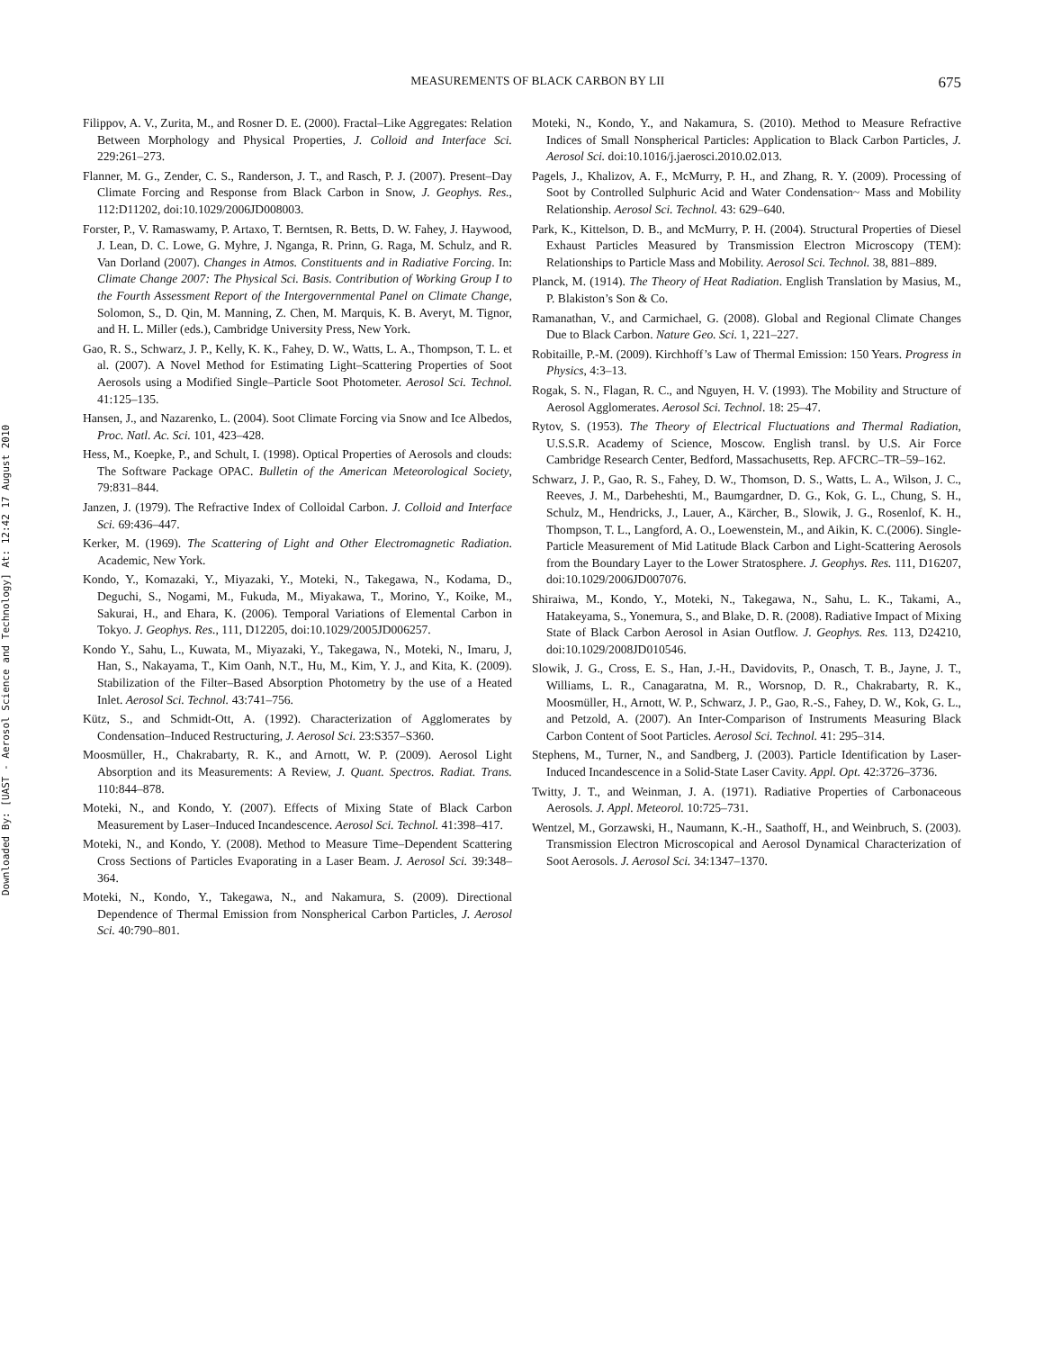Downloaded By: [UAST - Aerosol Science and Technology] At: 12:42 17 August 2010
MEASUREMENTS OF BLACK CARBON BY LII 675
Filippov, A. V., Zurita, M., and Rosner D. E. (2000). Fractal–Like Aggregates: Relation Between Morphology and Physical Properties, J. Colloid and Interface Sci. 229:261–273.
Flanner, M. G., Zender, C. S., Randerson, J. T., and Rasch, P. J. (2007). Present–Day Climate Forcing and Response from Black Carbon in Snow, J. Geophys. Res., 112:D11202, doi:10.1029/2006JD008003.
Forster, P., V. Ramaswamy, P. Artaxo, T. Berntsen, R. Betts, D. W. Fahey, J. Haywood, J. Lean, D. C. Lowe, G. Myhre, J. Nganga, R. Prinn, G. Raga, M. Schulz, and R. Van Dorland (2007). Changes in Atmos. Constituents and in Radiative Forcing. In: Climate Change 2007: The Physical Sci. Basis. Contribution of Working Group I to the Fourth Assessment Report of the Intergovernmental Panel on Climate Change, Solomon, S., D. Qin, M. Manning, Z. Chen, M. Marquis, K. B. Averyt, M. Tignor, and H. L. Miller (eds.), Cambridge University Press, New York.
Gao, R. S., Schwarz, J. P., Kelly, K. K., Fahey, D. W., Watts, L. A., Thompson, T. L. et al. (2007). A Novel Method for Estimating Light–Scattering Properties of Soot Aerosols using a Modified Single–Particle Soot Photometer. Aerosol Sci. Technol. 41:125–135.
Hansen, J., and Nazarenko, L. (2004). Soot Climate Forcing via Snow and Ice Albedos, Proc. Natl. Ac. Sci. 101, 423–428.
Hess, M., Koepke, P., and Schult, I. (1998). Optical Properties of Aerosols and clouds: The Software Package OPAC. Bulletin of the American Meteorological Society, 79:831–844.
Janzen, J. (1979). The Refractive Index of Colloidal Carbon. J. Colloid and Interface Sci. 69:436–447.
Kerker, M. (1969). The Scattering of Light and Other Electromagnetic Radiation. Academic, New York.
Kondo, Y., Komazaki, Y., Miyazaki, Y., Moteki, N., Takegawa, N., Kodama, D., Deguchi, S., Nogami, M., Fukuda, M., Miyakawa, T., Morino, Y., Koike, M., Sakurai, H., and Ehara, K. (2006). Temporal Variations of Elemental Carbon in Tokyo. J. Geophys. Res., 111, D12205, doi:10.1029/2005JD006257.
Kondo Y., Sahu, L., Kuwata, M., Miyazaki, Y., Takegawa, N., Moteki, N., Imaru, J, Han, S., Nakayama, T., Kim Oanh, N.T., Hu, M., Kim, Y. J., and Kita, K. (2009). Stabilization of the Filter–Based Absorption Photometry by the use of a Heated Inlet. Aerosol Sci. Technol. 43:741–756.
Kütz, S., and Schmidt-Ott, A. (1992). Characterization of Agglomerates by Condensation–Induced Restructuring, J. Aerosol Sci. 23:S357–S360.
Moosmüller, H., Chakrabarty, R. K., and Arnott, W. P. (2009). Aerosol Light Absorption and its Measurements: A Review, J. Quant. Spectros. Radiat. Trans. 110:844–878.
Moteki, N., and Kondo, Y. (2007). Effects of Mixing State of Black Carbon Measurement by Laser–Induced Incandescence. Aerosol Sci. Technol. 41:398–417.
Moteki, N., and Kondo, Y. (2008). Method to Measure Time–Dependent Scattering Cross Sections of Particles Evaporating in a Laser Beam. J. Aerosol Sci. 39:348–364.
Moteki, N., Kondo, Y., Takegawa, N., and Nakamura, S. (2009). Directional Dependence of Thermal Emission from Nonspherical Carbon Particles, J. Aerosol Sci. 40:790–801.
Moteki, N., Kondo, Y., and Nakamura, S. (2010). Method to Measure Refractive Indices of Small Nonspherical Particles: Application to Black Carbon Particles, J. Aerosol Sci. doi:10.1016/j.jaerosci.2010.02.013.
Pagels, J., Khalizov, A. F., McMurry, P. H., and Zhang, R. Y. (2009). Processing of Soot by Controlled Sulphuric Acid and Water Condensation~ Mass and Mobility Relationship. Aerosol Sci. Technol. 43: 629–640.
Park, K., Kittelson, D. B., and McMurry, P. H. (2004). Structural Properties of Diesel Exhaust Particles Measured by Transmission Electron Microscopy (TEM): Relationships to Particle Mass and Mobility. Aerosol Sci. Technol. 38, 881–889.
Planck, M. (1914). The Theory of Heat Radiation. English Translation by Masius, M., P. Blakiston’s Son & Co.
Ramanathan, V., and Carmichael, G. (2008). Global and Regional Climate Changes Due to Black Carbon. Nature Geo. Sci. 1, 221–227.
Robitaille, P.-M. (2009). Kirchhoff’s Law of Thermal Emission: 150 Years. Progress in Physics, 4:3–13.
Rogak, S. N., Flagan, R. C., and Nguyen, H. V. (1993). The Mobility and Structure of Aerosol Agglomerates. Aerosol Sci. Technol. 18: 25–47.
Rytov, S. (1953). The Theory of Electrical Fluctuations and Thermal Radiation, U.S.S.R. Academy of Science, Moscow. English transl. by U.S. Air Force Cambridge Research Center, Bedford, Massachusetts, Rep. AFCRC–TR–59–162.
Schwarz, J. P., Gao, R. S., Fahey, D. W., Thomson, D. S., Watts, L. A., Wilson, J. C., Reeves, J. M., Darbeheshti, M., Baumgardner, D. G., Kok, G. L., Chung, S. H., Schulz, M., Hendricks, J., Lauer, A., Kärcher, B., Slowik, J. G., Rosenlof, K. H., Thompson, T. L., Langford, A. O., Loewenstein, M., and Aikin, K. C.(2006). Single-Particle Measurement of Mid Latitude Black Carbon and Light-Scattering Aerosols from the Boundary Layer to the Lower Stratosphere. J. Geophys. Res. 111, D16207, doi:10.1029/2006JD007076.
Shiraiwa, M., Kondo, Y., Moteki, N., Takegawa, N., Sahu, L. K., Takami, A., Hatakeyama, S., Yonemura, S., and Blake, D. R. (2008). Radiative Impact of Mixing State of Black Carbon Aerosol in Asian Outflow. J. Geophys. Res. 113, D24210, doi:10.1029/2008JD010546.
Slowik, J. G., Cross, E. S., Han, J.-H., Davidovits, P., Onasch, T. B., Jayne, J. T., Williams, L. R., Canagaratna, M. R., Worsnop, D. R., Chakrabarty, R. K., Moosmüller, H., Arnott, W. P., Schwarz, J. P., Gao, R.-S., Fahey, D. W., Kok, G. L., and Petzold, A. (2007). An Inter-Comparison of Instruments Measuring Black Carbon Content of Soot Particles. Aerosol Sci. Technol. 41: 295–314.
Stephens, M., Turner, N., and Sandberg, J. (2003). Particle Identification by Laser-Induced Incandescence in a Solid-State Laser Cavity. Appl. Opt. 42:3726–3736.
Twitty, J. T., and Weinman, J. A. (1971). Radiative Properties of Carbonaceous Aerosols. J. Appl. Meteorol. 10:725–731.
Wentzel, M., Gorzawski, H., Naumann, K.-H., Saathoff, H., and Weinbruch, S. (2003). Transmission Electron Microscopical and Aerosol Dynamical Characterization of Soot Aerosols. J. Aerosol Sci. 34:1347–1370.